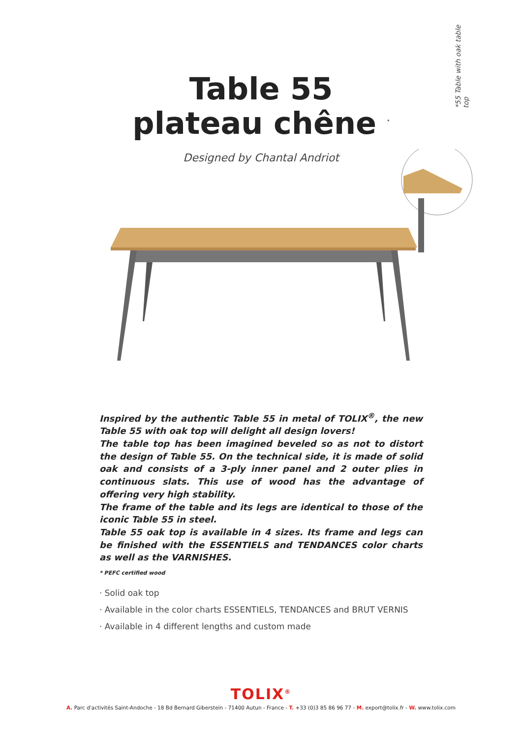*55 Table with oak table top
Table 55
plateau chêne <sup>*</sup>
Designed by Chantal Andriot
Inspired by the authentic Table 55 in metal of TOLIX<sup>®</sup>, the new Table 55 with oak top will delight all design lovers!
The table top has been imagined beveled so as not to distort the design of Table 55. On the technical side, it is made of solid oak and consists of a 3-ply inner panel and 2 outer plies in continuous slats. This use of wood has the advantage of offering very high stability.
The frame of the table and its legs are identical to those of the iconic Table 55 in steel.
Table 55 oak top is available in 4 sizes. Its frame and legs can be finished with the ESSENTIELS and TENDANCES color charts as well as the VARNISHES.
* PEFC certified wood
· Solid oak top
· Available in the color charts ESSENTIELS, TENDANCES and BRUT VERNIS
· Available in 4 different lengths and custom made
TOLIX<sup>®</sup>
A. Parc d'activités Saint-Andoche - 18 Bd Bernard Giberstein - 71400 Autun - France - T. +33 (0)3 85 86 96 77 - M. export@tolix.fr - W. www.tolix.com